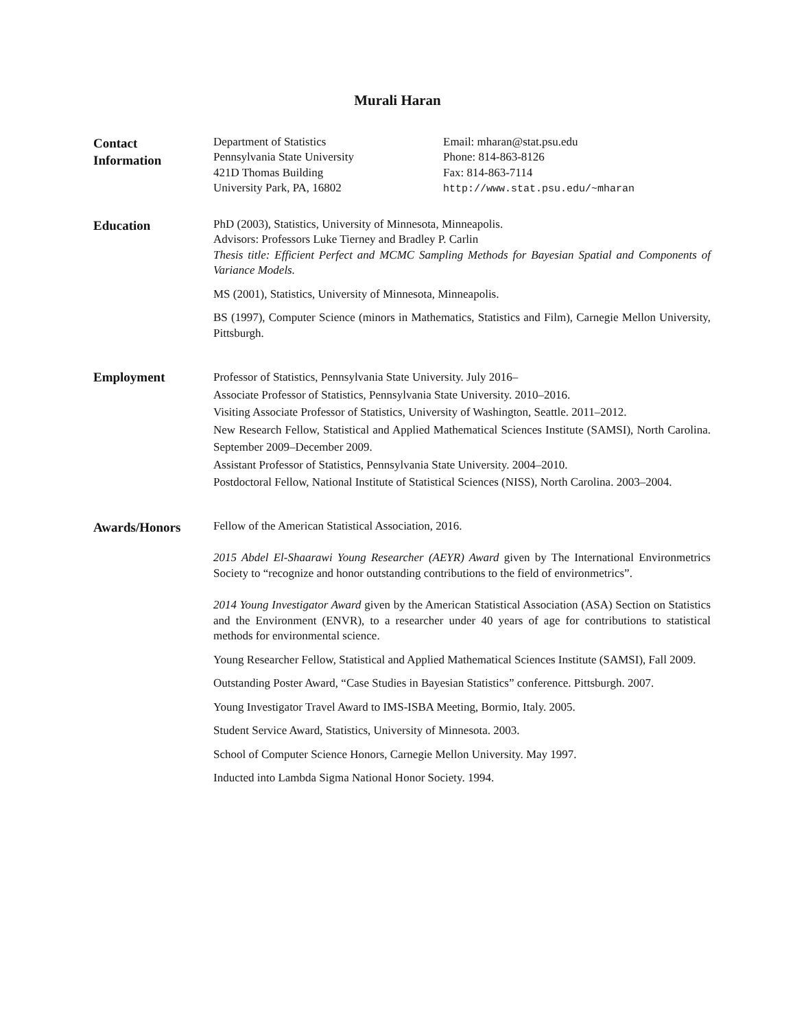Murali Haran
Contact
Information
Department of Statistics
Pennsylvania State University
421D Thomas Building
University Park, PA, 16802
Email: mharan@stat.psu.edu
Phone: 814-863-8126
Fax: 814-863-7114
http://www.stat.psu.edu/~mharan
Education
PhD (2003), Statistics, University of Minnesota, Minneapolis.
Advisors: Professors Luke Tierney and Bradley P. Carlin
Thesis title: Efficient Perfect and MCMC Sampling Methods for Bayesian Spatial and Components of Variance Models.
MS (2001), Statistics, University of Minnesota, Minneapolis.
BS (1997), Computer Science (minors in Mathematics, Statistics and Film), Carnegie Mellon University, Pittsburgh.
Employment
Professor of Statistics, Pennsylvania State University. July 2016–
Associate Professor of Statistics, Pennsylvania State University. 2010–2016.
Visiting Associate Professor of Statistics, University of Washington, Seattle. 2011–2012.
New Research Fellow, Statistical and Applied Mathematical Sciences Institute (SAMSI), North Carolina. September 2009–December 2009.
Assistant Professor of Statistics, Pennsylvania State University. 2004–2010.
Postdoctoral Fellow, National Institute of Statistical Sciences (NISS), North Carolina. 2003–2004.
Awards/Honors
Fellow of the American Statistical Association, 2016.
2015 Abdel El-Shaarawi Young Researcher (AEYR) Award given by The International Environmetrics Society to “recognize and honor outstanding contributions to the field of environmetrics”.
2014 Young Investigator Award given by the American Statistical Association (ASA) Section on Statistics and the Environment (ENVR), to a researcher under 40 years of age for contributions to statistical methods for environmental science.
Young Researcher Fellow, Statistical and Applied Mathematical Sciences Institute (SAMSI), Fall 2009.
Outstanding Poster Award, “Case Studies in Bayesian Statistics” conference. Pittsburgh. 2007.
Young Investigator Travel Award to IMS-ISBA Meeting, Bormio, Italy. 2005.
Student Service Award, Statistics, University of Minnesota. 2003.
School of Computer Science Honors, Carnegie Mellon University. May 1997.
Inducted into Lambda Sigma National Honor Society. 1994.